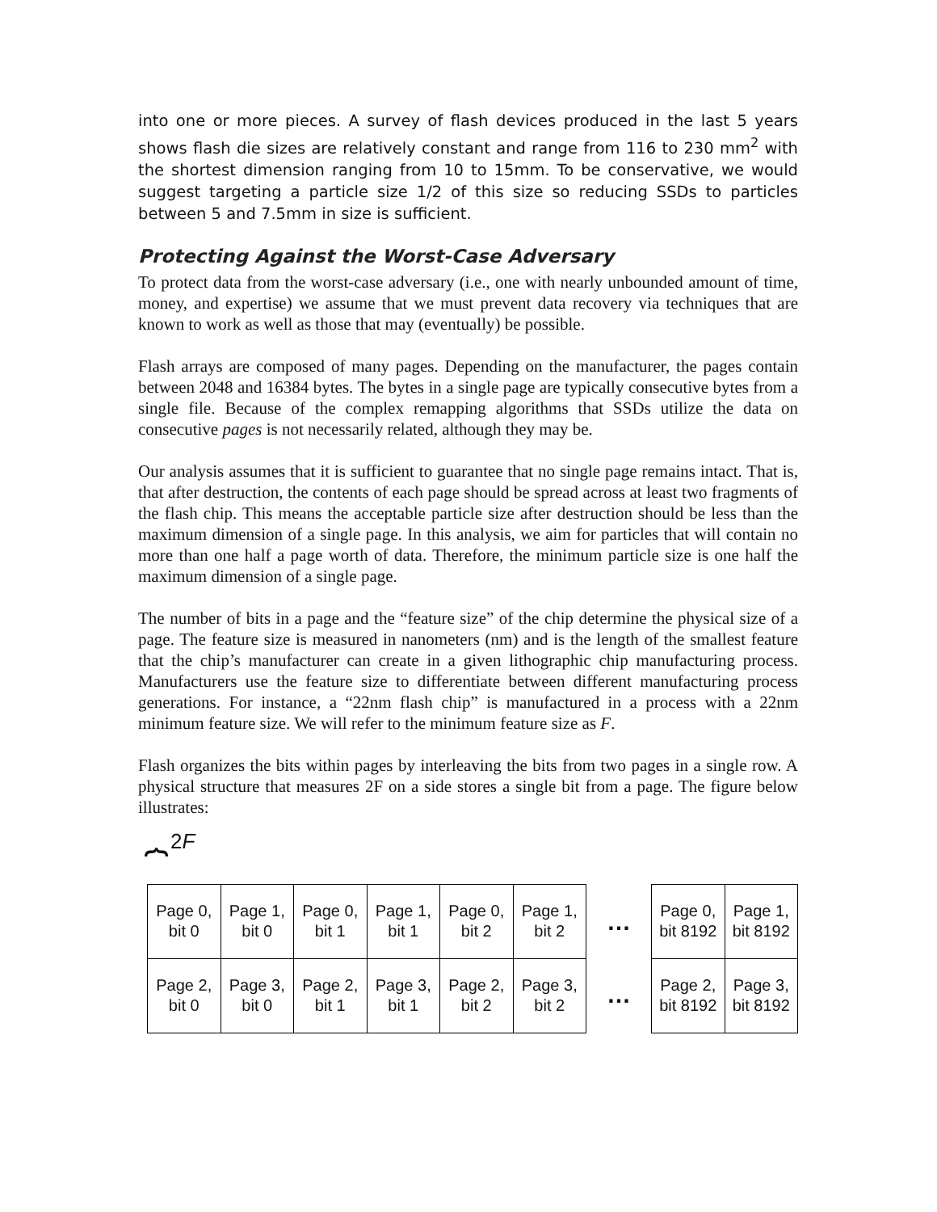into one or more pieces. A survey of flash devices produced in the last 5 years shows flash die sizes are relatively constant and range from 116 to 230 mm<sup>2</sup> with the shortest dimension ranging from 10 to 15mm. To be conservative, we would suggest targeting a particle size 1/2 of this size so reducing SSDs to particles between 5 and 7.5mm in size is sufficient.
Protecting Against the Worst-Case Adversary
To protect data from the worst-case adversary (i.e., one with nearly unbounded amount of time, money, and expertise) we assume that we must prevent data recovery via techniques that are known to work as well as those that may (eventually) be possible.
Flash arrays are composed of many pages. Depending on the manufacturer, the pages contain between 2048 and 16384 bytes. The bytes in a single page are typically consecutive bytes from a single file. Because of the complex remapping algorithms that SSDs utilize the data on consecutive pages is not necessarily related, although they may be.
Our analysis assumes that it is sufficient to guarantee that no single page remains intact. That is, that after destruction, the contents of each page should be spread across at least two fragments of the flash chip. This means the acceptable particle size after destruction should be less than the maximum dimension of a single page. In this analysis, we aim for particles that will contain no more than one half a page worth of data. Therefore, the minimum particle size is one half the maximum dimension of a single page.
The number of bits in a page and the “feature size” of the chip determine the physical size of a page. The feature size is measured in nanometers (nm) and is the length of the smallest feature that the chip’s manufacturer can create in a given lithographic chip manufacturing process. Manufacturers use the feature size to differentiate between different manufacturing process generations. For instance, a “22nm flash chip” is manufactured in a process with a 22nm minimum feature size. We will refer to the minimum feature size as F.
Flash organizes the bits within pages by interleaving the bits from two pages in a single row. A physical structure that measures 2F on a side stores a single bit from a page. The figure below illustrates:
2F
⏞
| Page 0, bit 0 | Page 1, bit 0 | Page 0, bit 1 | Page 1, bit 1 | Page 0, bit 2 | Page 1, bit 2 |
| Page 2, bit 0 | Page 3, bit 0 | Page 2, bit 1 | Page 3, bit 1 | Page 2, bit 2 | Page 3, bit 2 |
…
…
| Page 0, bit 8192 | Page 1, bit 8192 |
| Page 2, bit 8192 | Page 3, bit 8192 |